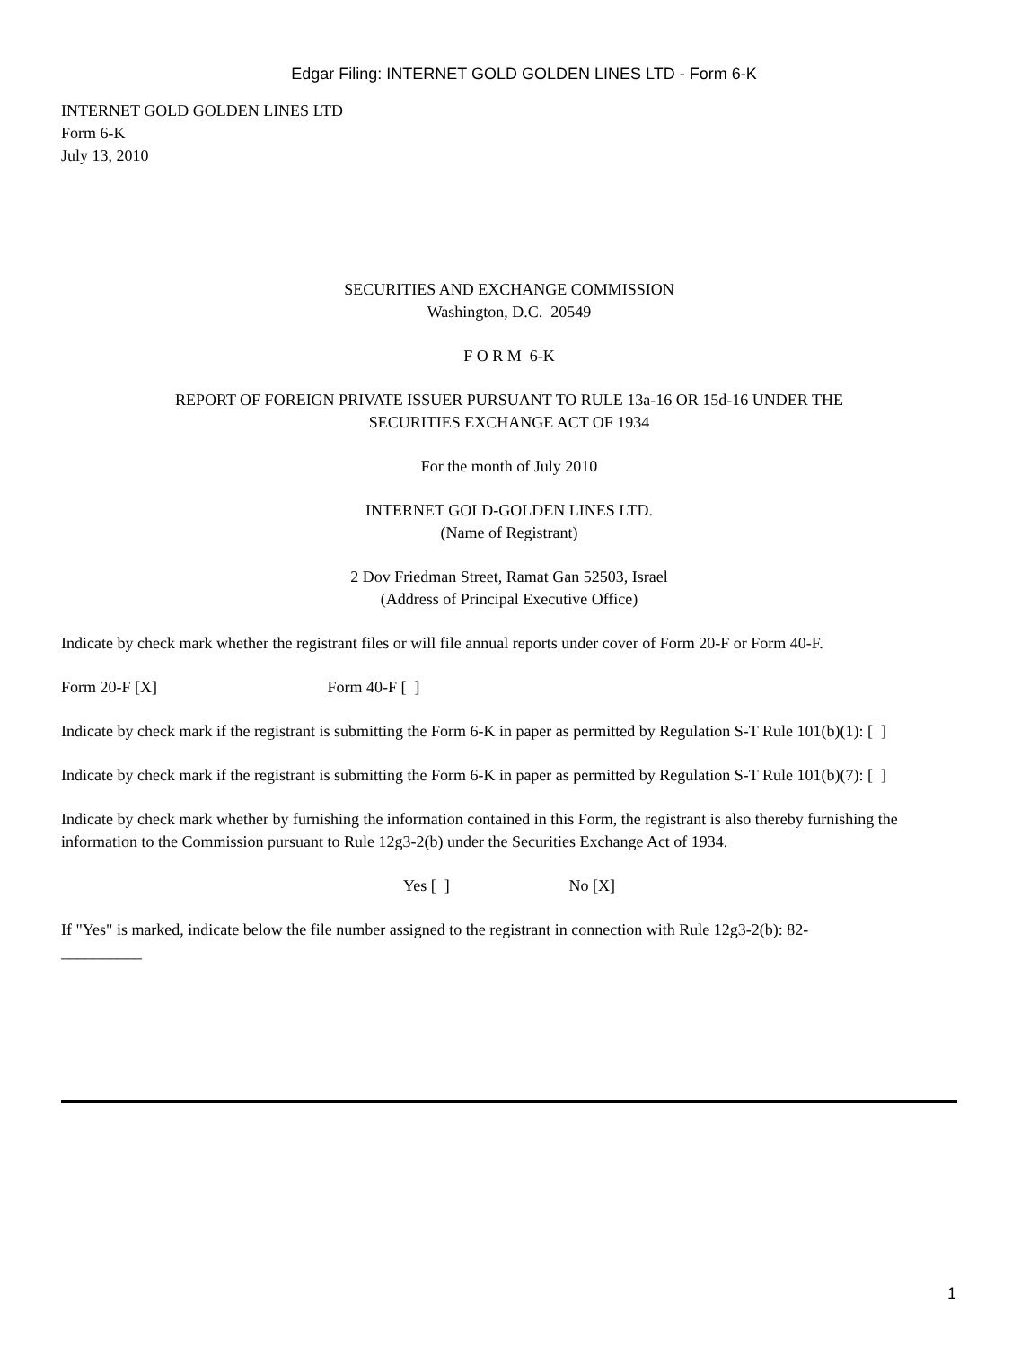Edgar Filing: INTERNET GOLD GOLDEN LINES LTD - Form 6-K
INTERNET GOLD GOLDEN LINES LTD
Form 6-K
July 13, 2010
SECURITIES AND EXCHANGE COMMISSION
Washington, D.C. 20549
F O R M 6-K
REPORT OF FOREIGN PRIVATE ISSUER PURSUANT TO RULE 13a-16 OR 15d-16 UNDER THE
SECURITIES EXCHANGE ACT OF 1934
For the month of July 2010
INTERNET GOLD-GOLDEN LINES LTD.
(Name of Registrant)
2 Dov Friedman Street, Ramat Gan 52503, Israel
(Address of Principal Executive Office)
Indicate by check mark whether the registrant files or will file annual reports under cover of Form 20-F or Form 40-F.
Form 20-F [X] Form 40-F [ ]
Indicate by check mark if the registrant is submitting the Form 6-K in paper as permitted by Regulation S-T Rule 101(b)(1): [ ]
Indicate by check mark if the registrant is submitting the Form 6-K in paper as permitted by Regulation S-T Rule 101(b)(7): [ ]
Indicate by check mark whether by furnishing the information contained in this Form, the registrant is also thereby furnishing the information to the Commission pursuant to Rule 12g3-2(b) under the Securities Exchange Act of 1934.
Yes [ ] No [X]
If "Yes" is marked, indicate below the file number assigned to the registrant in connection with Rule 12g3-2(b): 82-
__________
1